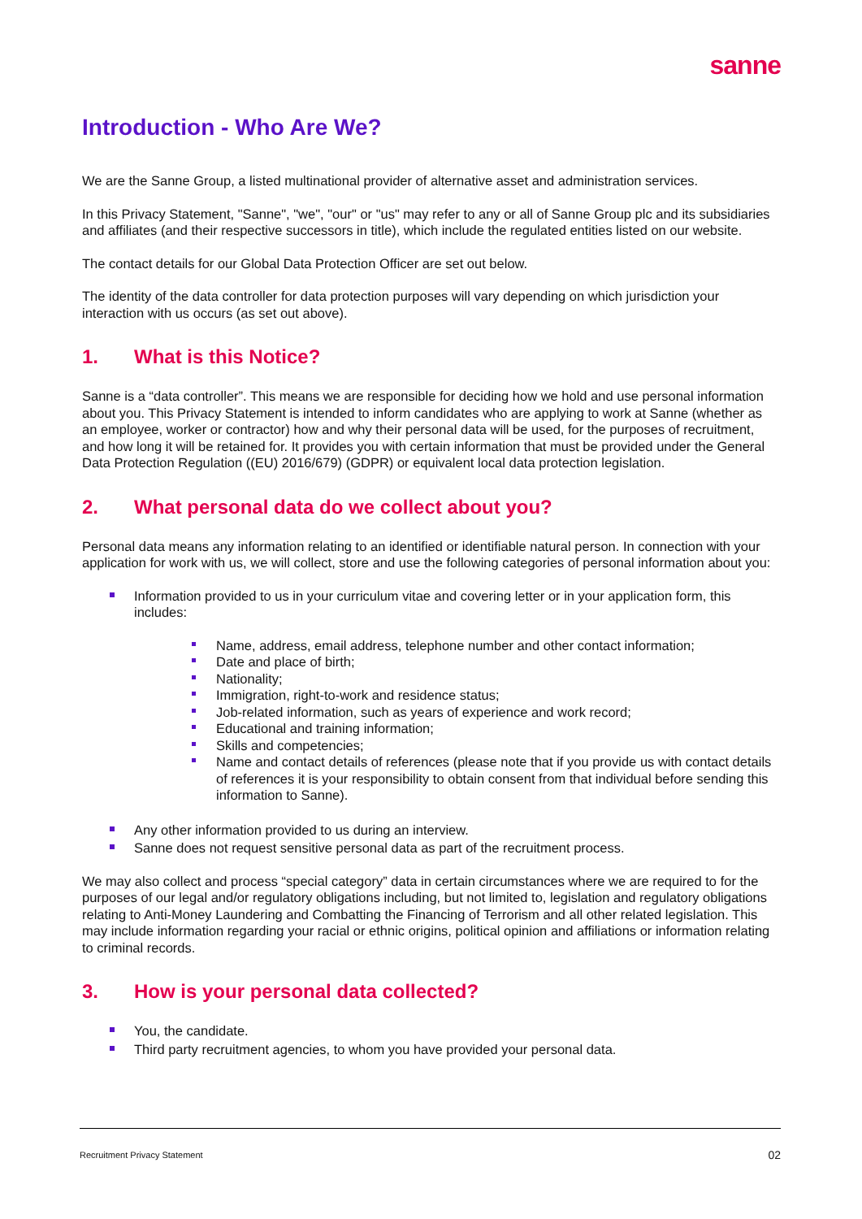sanne
Introduction - Who Are We?
We are the Sanne Group, a listed multinational provider of alternative asset and administration services.
In this Privacy Statement, "Sanne", "we", "our" or "us" may refer to any or all of Sanne Group plc and its subsidiaries and affiliates (and their respective successors in title), which include the regulated entities listed on our website.
The contact details for our Global Data Protection Officer are set out below.
The identity of the data controller for data protection purposes will vary depending on which jurisdiction your interaction with us occurs (as set out above).
1. What is this Notice?
Sanne is a “data controller”. This means we are responsible for deciding how we hold and use personal information about you. This Privacy Statement is intended to inform candidates who are applying to work at Sanne (whether as an employee, worker or contractor) how and why their personal data will be used, for the purposes of recruitment, and how long it will be retained for. It provides you with certain information that must be provided under the General Data Protection Regulation ((EU) 2016/679) (GDPR) or equivalent local data protection legislation.
2. What personal data do we collect about you?
Personal data means any information relating to an identified or identifiable natural person. In connection with your application for work with us, we will collect, store and use the following categories of personal information about you:
Information provided to us in your curriculum vitae and covering letter or in your application form, this includes:
Name, address, email address, telephone number and other contact information;
Date and place of birth;
Nationality;
Immigration, right-to-work and residence status;
Job-related information, such as years of experience and work record;
Educational and training information;
Skills and competencies;
Name and contact details of references (please note that if you provide us with contact details of references it is your responsibility to obtain consent from that individual before sending this information to Sanne).
Any other information provided to us during an interview.
Sanne does not request sensitive personal data as part of the recruitment process.
We may also collect and process “special category” data in certain circumstances where we are required to for the purposes of our legal and/or regulatory obligations including, but not limited to, legislation and regulatory obligations relating to Anti-Money Laundering and Combatting the Financing of Terrorism and all other related legislation. This may include information regarding your racial or ethnic origins, political opinion and affiliations or information relating to criminal records.
3. How is your personal data collected?
You, the candidate.
Third party recruitment agencies, to whom you have provided your personal data.
Recruitment Privacy Statement 02